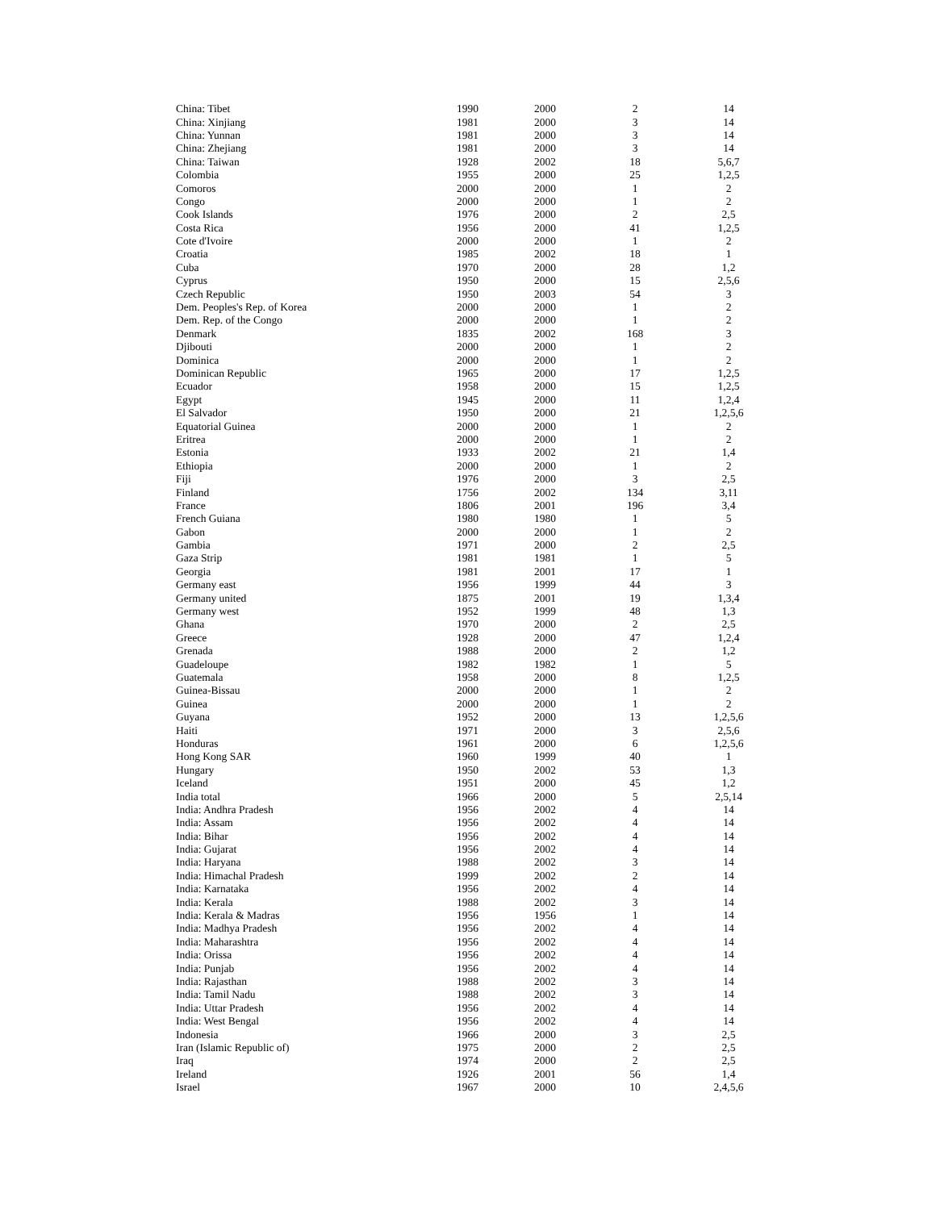| China: Tibet | 1990 | 2000 | 2 | 14 |
| China: Xinjiang | 1981 | 2000 | 3 | 14 |
| China: Yunnan | 1981 | 2000 | 3 | 14 |
| China: Zhejiang | 1981 | 2000 | 3 | 14 |
| China: Taiwan | 1928 | 2002 | 18 | 5,6,7 |
| Colombia | 1955 | 2000 | 25 | 1,2,5 |
| Comoros | 2000 | 2000 | 1 | 2 |
| Congo | 2000 | 2000 | 1 | 2 |
| Cook Islands | 1976 | 2000 | 2 | 2,5 |
| Costa Rica | 1956 | 2000 | 41 | 1,2,5 |
| Cote d'Ivoire | 2000 | 2000 | 1 | 2 |
| Croatia | 1985 | 2002 | 18 | 1 |
| Cuba | 1970 | 2000 | 28 | 1,2 |
| Cyprus | 1950 | 2000 | 15 | 2,5,6 |
| Czech Republic | 1950 | 2003 | 54 | 3 |
| Dem. Peoples's Rep. of Korea | 2000 | 2000 | 1 | 2 |
| Dem. Rep. of the Congo | 2000 | 2000 | 1 | 2 |
| Denmark | 1835 | 2002 | 168 | 3 |
| Djibouti | 2000 | 2000 | 1 | 2 |
| Dominica | 2000 | 2000 | 1 | 2 |
| Dominican Republic | 1965 | 2000 | 17 | 1,2,5 |
| Ecuador | 1958 | 2000 | 15 | 1,2,5 |
| Egypt | 1945 | 2000 | 11 | 1,2,4 |
| El Salvador | 1950 | 2000 | 21 | 1,2,5,6 |
| Equatorial Guinea | 2000 | 2000 | 1 | 2 |
| Eritrea | 2000 | 2000 | 1 | 2 |
| Estonia | 1933 | 2002 | 21 | 1,4 |
| Ethiopia | 2000 | 2000 | 1 | 2 |
| Fiji | 1976 | 2000 | 3 | 2,5 |
| Finland | 1756 | 2002 | 134 | 3,11 |
| France | 1806 | 2001 | 196 | 3,4 |
| French Guiana | 1980 | 1980 | 1 | 5 |
| Gabon | 2000 | 2000 | 1 | 2 |
| Gambia | 1971 | 2000 | 2 | 2,5 |
| Gaza Strip | 1981 | 1981 | 1 | 5 |
| Georgia | 1981 | 2001 | 17 | 1 |
| Germany east | 1956 | 1999 | 44 | 3 |
| Germany united | 1875 | 2001 | 19 | 1,3,4 |
| Germany west | 1952 | 1999 | 48 | 1,3 |
| Ghana | 1970 | 2000 | 2 | 2,5 |
| Greece | 1928 | 2000 | 47 | 1,2,4 |
| Grenada | 1988 | 2000 | 2 | 1,2 |
| Guadeloupe | 1982 | 1982 | 1 | 5 |
| Guatemala | 1958 | 2000 | 8 | 1,2,5 |
| Guinea-Bissau | 2000 | 2000 | 1 | 2 |
| Guinea | 2000 | 2000 | 1 | 2 |
| Guyana | 1952 | 2000 | 13 | 1,2,5,6 |
| Haiti | 1971 | 2000 | 3 | 2,5,6 |
| Honduras | 1961 | 2000 | 6 | 1,2,5,6 |
| Hong Kong SAR | 1960 | 1999 | 40 | 1 |
| Hungary | 1950 | 2002 | 53 | 1,3 |
| Iceland | 1951 | 2000 | 45 | 1,2 |
| India total | 1966 | 2000 | 5 | 2,5,14 |
| India: Andhra Pradesh | 1956 | 2002 | 4 | 14 |
| India: Assam | 1956 | 2002 | 4 | 14 |
| India: Bihar | 1956 | 2002 | 4 | 14 |
| India: Gujarat | 1956 | 2002 | 4 | 14 |
| India: Haryana | 1988 | 2002 | 3 | 14 |
| India: Himachal Pradesh | 1999 | 2002 | 2 | 14 |
| India: Karnataka | 1956 | 2002 | 4 | 14 |
| India: Kerala | 1988 | 2002 | 3 | 14 |
| India: Kerala & Madras | 1956 | 1956 | 1 | 14 |
| India: Madhya Pradesh | 1956 | 2002 | 4 | 14 |
| India: Maharashtra | 1956 | 2002 | 4 | 14 |
| India: Orissa | 1956 | 2002 | 4 | 14 |
| India: Punjab | 1956 | 2002 | 4 | 14 |
| India: Rajasthan | 1988 | 2002 | 3 | 14 |
| India: Tamil Nadu | 1988 | 2002 | 3 | 14 |
| India: Uttar Pradesh | 1956 | 2002 | 4 | 14 |
| India: West Bengal | 1956 | 2002 | 4 | 14 |
| Indonesia | 1966 | 2000 | 3 | 2,5 |
| Iran (Islamic Republic of) | 1975 | 2000 | 2 | 2,5 |
| Iraq | 1974 | 2000 | 2 | 2,5 |
| Ireland | 1926 | 2001 | 56 | 1,4 |
| Israel | 1967 | 2000 | 10 | 2,4,5,6 |